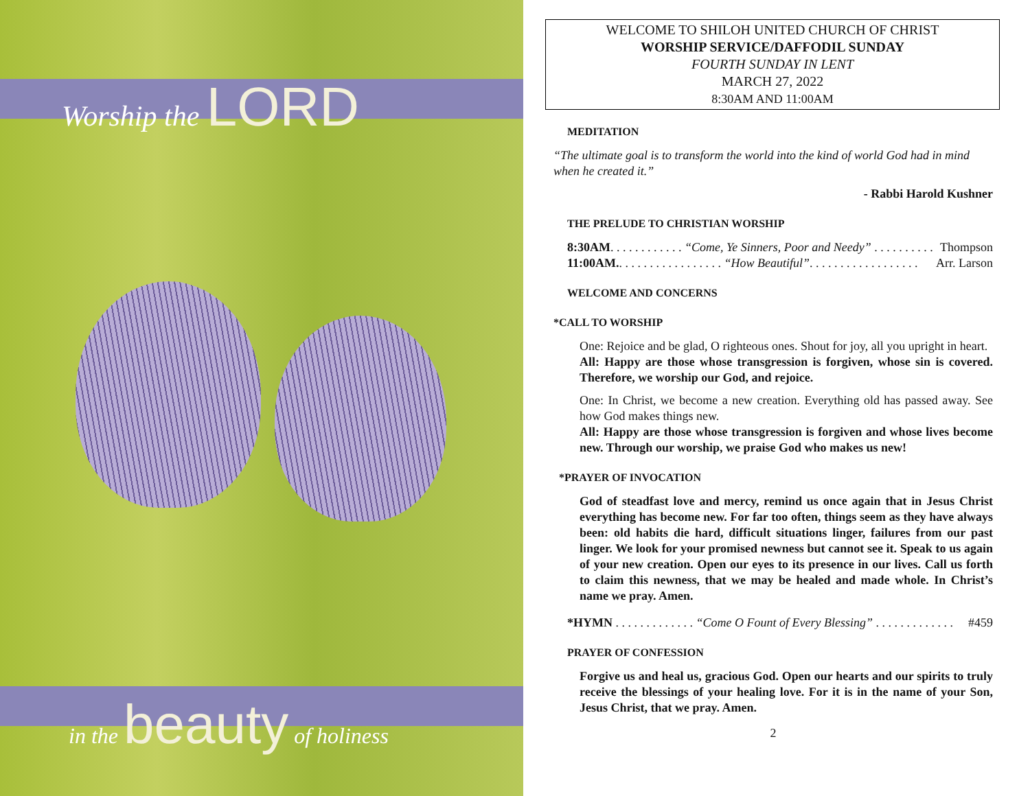Worship the LORD
in the beauty of holiness
WELCOME TO SHILOH UNITED CHURCH OF CHRIST
WORSHIP SERVICE/DAFFODIL SUNDAY
FOURTH SUNDAY IN LENT
MARCH 27, 2022
8:30AM AND 11:00AM
MEDITATION
“The ultimate goal is to transform the world into the kind of world God had in mind when he created it.”
- Rabbi Harold Kushner
THE PRELUDE TO CHRISTIAN WORSHIP
8:30AM. . . . . . . . . . . . “Come, Ye Sinners, Poor and Needy” . . . . . . . . . . Thompson
11:00AM.. . . . . . . . . . . . . . . . . “How Beautiful”. . . . . . . . . . . . . . . . . . Arr. Larson
WELCOME AND CONCERNS
*CALL TO WORSHIP
One: Rejoice and be glad, O righteous ones. Shout for joy, all you upright in heart.
All: Happy are those whose transgression is forgiven, whose sin is covered. Therefore, we worship our God, and rejoice.
One: In Christ, we become a new creation. Everything old has passed away. See how God makes things new.
All: Happy are those whose transgression is forgiven and whose lives become new. Through our worship, we praise God who makes us new!
*PRAYER OF INVOCATION
God of steadfast love and mercy, remind us once again that in Jesus Christ everything has become new. For far too often, things seem as they have always been: old habits die hard, difficult situations linger, failures from our past linger. We look for your promised newness but cannot see it. Speak to us again of your new creation. Open our eyes to its presence in our lives. Call us forth to claim this newness, that we may be healed and made whole. In Christ’s name we pray. Amen.
*HYMN . . . . . . . . . . . . . “Come O Fount of Every Blessing” . . . . . . . . . . . . . #459
PRAYER OF CONFESSION
Forgive us and heal us, gracious God. Open our hearts and our spirits to truly receive the blessings of your healing love. For it is in the name of your Son, Jesus Christ, that we pray. Amen.
2